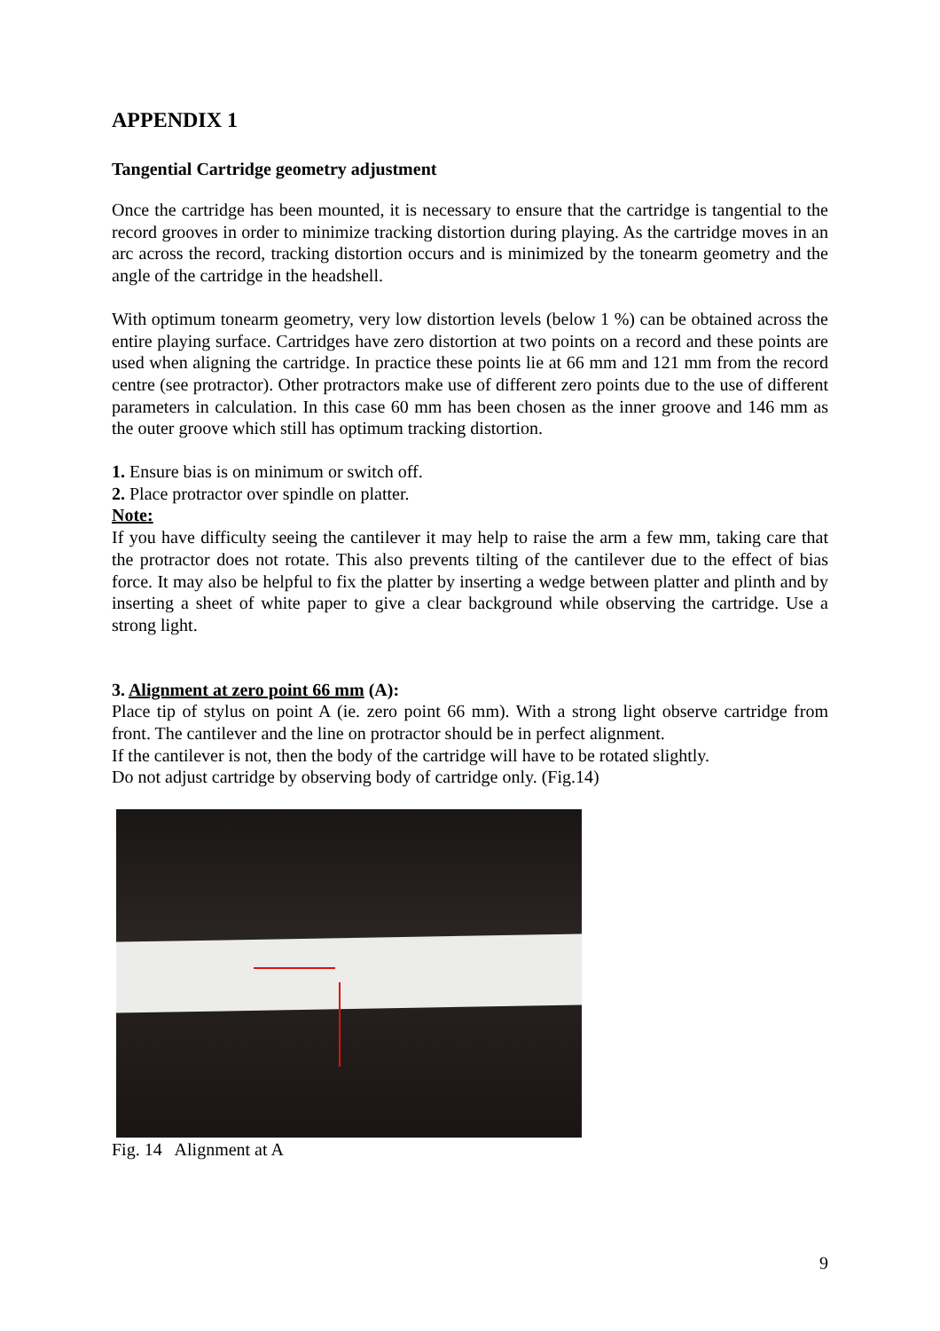APPENDIX 1
Tangential Cartridge geometry adjustment
Once the cartridge has been mounted, it is necessary to ensure that the cartridge is tangential to the record grooves in order to minimize tracking distortion during playing. As the cartridge moves in an arc across the record, tracking distortion occurs and is minimized by the tonearm geometry and the angle of the cartridge in the headshell.
With optimum tonearm geometry, very low distortion levels (below 1 %) can be obtained across the entire playing surface. Cartridges have zero distortion at two points on a record and these points are used when aligning the cartridge. In practice these points lie at 66 mm and 121 mm from the record centre (see protractor). Other protractors make use of different zero points due to the use of different parameters in calculation. In this case 60 mm has been chosen as the inner groove and 146 mm as the outer groove which still has optimum tracking distortion.
1. Ensure bias is on minimum or switch off.
2. Place protractor over spindle on platter.
Note:
If you have difficulty seeing the cantilever it may help to raise the arm a few mm, taking care that the protractor does not rotate. This also prevents tilting of the cantilever due to the effect of bias force. It may also be helpful to fix the platter by inserting a wedge between platter and plinth and by inserting a sheet of white paper to give a clear background while observing the cartridge. Use a strong light.
3. Alignment at zero point 66 mm (A):
Place tip of stylus on point A (ie. zero point 66 mm). With a strong light observe cartridge from front. The cantilever and the line on protractor should be in perfect alignment.
If the cantilever is not, then the body of the cartridge will have to be rotated slightly.
Do not adjust cartridge by observing body of cartridge only. (Fig.14)
Fig. 14 Alignment at A
9